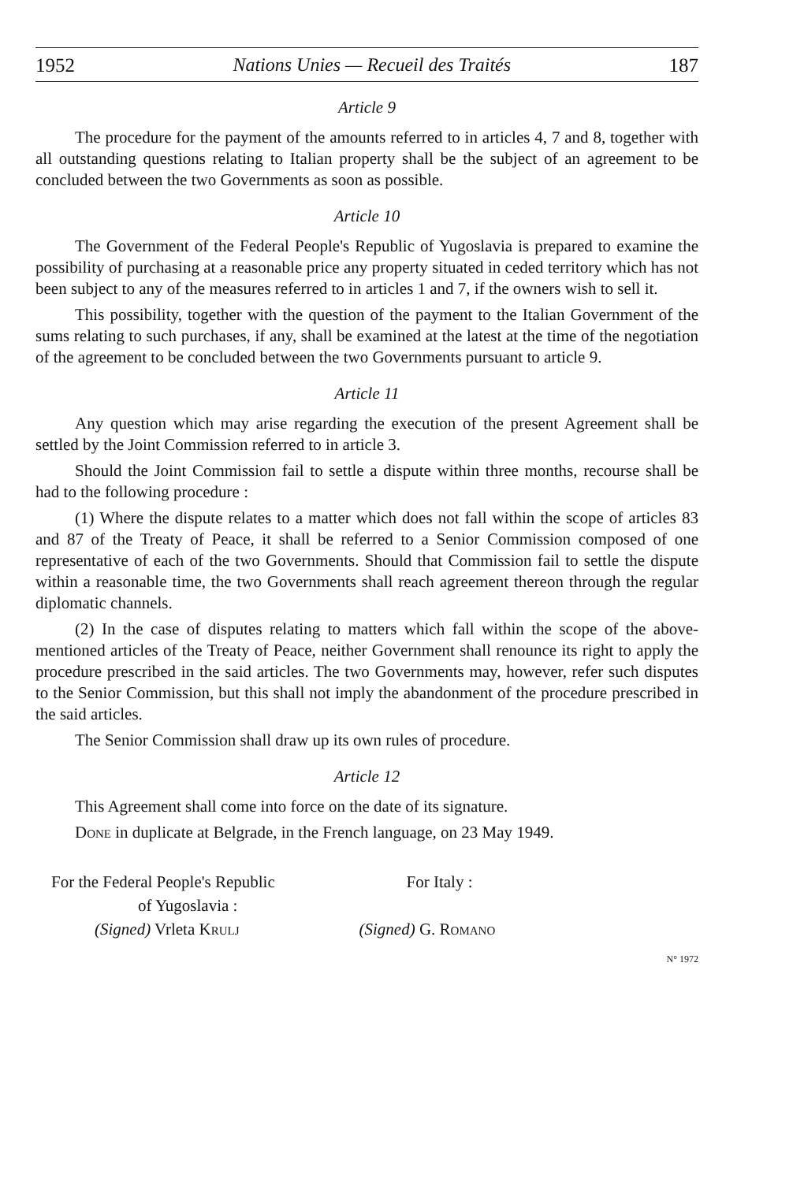1952 Nations Unies — Recueil des Traités 187
Article 9
The procedure for the payment of the amounts referred to in articles 4, 7 and 8, together with all outstanding questions relating to Italian property shall be the subject of an agreement to be concluded between the two Governments as soon as possible.
Article 10
The Government of the Federal People's Republic of Yugoslavia is prepared to examine the possibility of purchasing at a reasonable price any property situated in ceded territory which has not been subject to any of the measures referred to in articles 1 and 7, if the owners wish to sell it.
This possibility, together with the question of the payment to the Italian Government of the sums relating to such purchases, if any, shall be examined at the latest at the time of the negotiation of the agreement to be concluded between the two Governments pursuant to article 9.
Article 11
Any question which may arise regarding the execution of the present Agreement shall be settled by the Joint Commission referred to in article 3.
Should the Joint Commission fail to settle a dispute within three months, recourse shall be had to the following procedure :
(1) Where the dispute relates to a matter which does not fall within the scope of articles 83 and 87 of the Treaty of Peace, it shall be referred to a Senior Commission composed of one representative of each of the two Governments. Should that Commission fail to settle the dispute within a reasonable time, the two Governments shall reach agreement thereon through the regular diplomatic channels.
(2) In the case of disputes relating to matters which fall within the scope of the above-mentioned articles of the Treaty of Peace, neither Government shall renounce its right to apply the procedure prescribed in the said articles. The two Governments may, however, refer such disputes to the Senior Commission, but this shall not imply the abandonment of the procedure prescribed in the said articles.
The Senior Commission shall draw up its own rules of procedure.
Article 12
This Agreement shall come into force on the date of its signature.
Done in duplicate at Belgrade, in the French language, on 23 May 1949.
For the Federal People's Republic
of Yugoslavia :
(Signed) Vrleta Krulj
For Italy :
(Signed) G. Romano
N° 1972